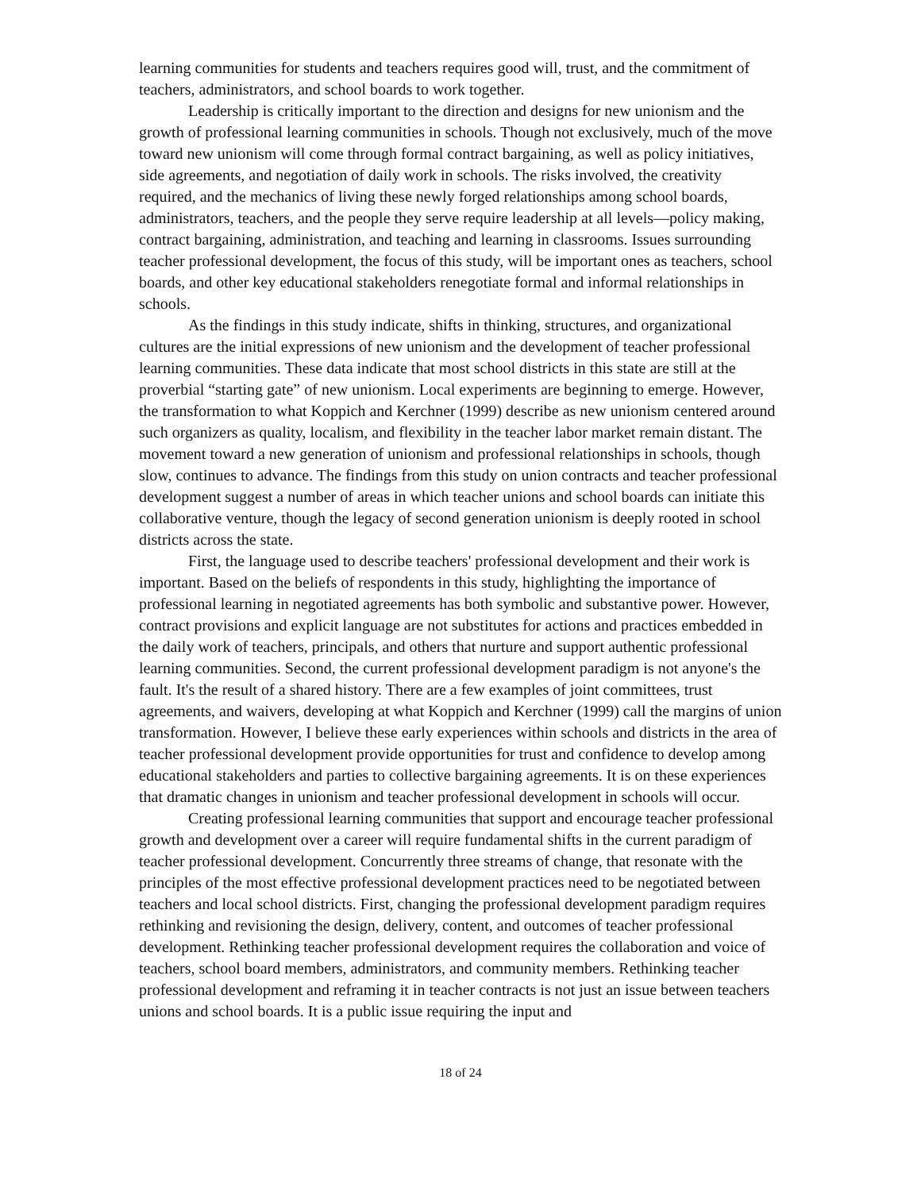learning communities for students and teachers requires good will, trust, and the commitment of teachers, administrators, and school boards to work together.
Leadership is critically important to the direction and designs for new unionism and the growth of professional learning communities in schools. Though not exclusively, much of the move toward new unionism will come through formal contract bargaining, as well as policy initiatives, side agreements, and negotiation of daily work in schools. The risks involved, the creativity required, and the mechanics of living these newly forged relationships among school boards, administrators, teachers, and the people they serve require leadership at all levels—policy making, contract bargaining, administration, and teaching and learning in classrooms. Issues surrounding teacher professional development, the focus of this study, will be important ones as teachers, school boards, and other key educational stakeholders renegotiate formal and informal relationships in schools.
As the findings in this study indicate, shifts in thinking, structures, and organizational cultures are the initial expressions of new unionism and the development of teacher professional learning communities. These data indicate that most school districts in this state are still at the proverbial “starting gate” of new unionism. Local experiments are beginning to emerge. However, the transformation to what Koppich and Kerchner (1999) describe as new unionism centered around such organizers as quality, localism, and flexibility in the teacher labor market remain distant. The movement toward a new generation of unionism and professional relationships in schools, though slow, continues to advance. The findings from this study on union contracts and teacher professional development suggest a number of areas in which teacher unions and school boards can initiate this collaborative venture, though the legacy of second generation unionism is deeply rooted in school districts across the state.
First, the language used to describe teachers' professional development and their work is important. Based on the beliefs of respondents in this study, highlighting the importance of professional learning in negotiated agreements has both symbolic and substantive power. However, contract provisions and explicit language are not substitutes for actions and practices embedded in the daily work of teachers, principals, and others that nurture and support authentic professional learning communities. Second, the current professional development paradigm is not anyone's the fault. It's the result of a shared history. There are a few examples of joint committees, trust agreements, and waivers, developing at what Koppich and Kerchner (1999) call the margins of union transformation. However, I believe these early experiences within schools and districts in the area of teacher professional development provide opportunities for trust and confidence to develop among educational stakeholders and parties to collective bargaining agreements. It is on these experiences that dramatic changes in unionism and teacher professional development in schools will occur.
Creating professional learning communities that support and encourage teacher professional growth and development over a career will require fundamental shifts in the current paradigm of teacher professional development. Concurrently three streams of change, that resonate with the principles of the most effective professional development practices need to be negotiated between teachers and local school districts. First, changing the professional development paradigm requires rethinking and revisioning the design, delivery, content, and outcomes of teacher professional development. Rethinking teacher professional development requires the collaboration and voice of teachers, school board members, administrators, and community members. Rethinking teacher professional development and reframing it in teacher contracts is not just an issue between teachers unions and school boards. It is a public issue requiring the input and
18 of 24